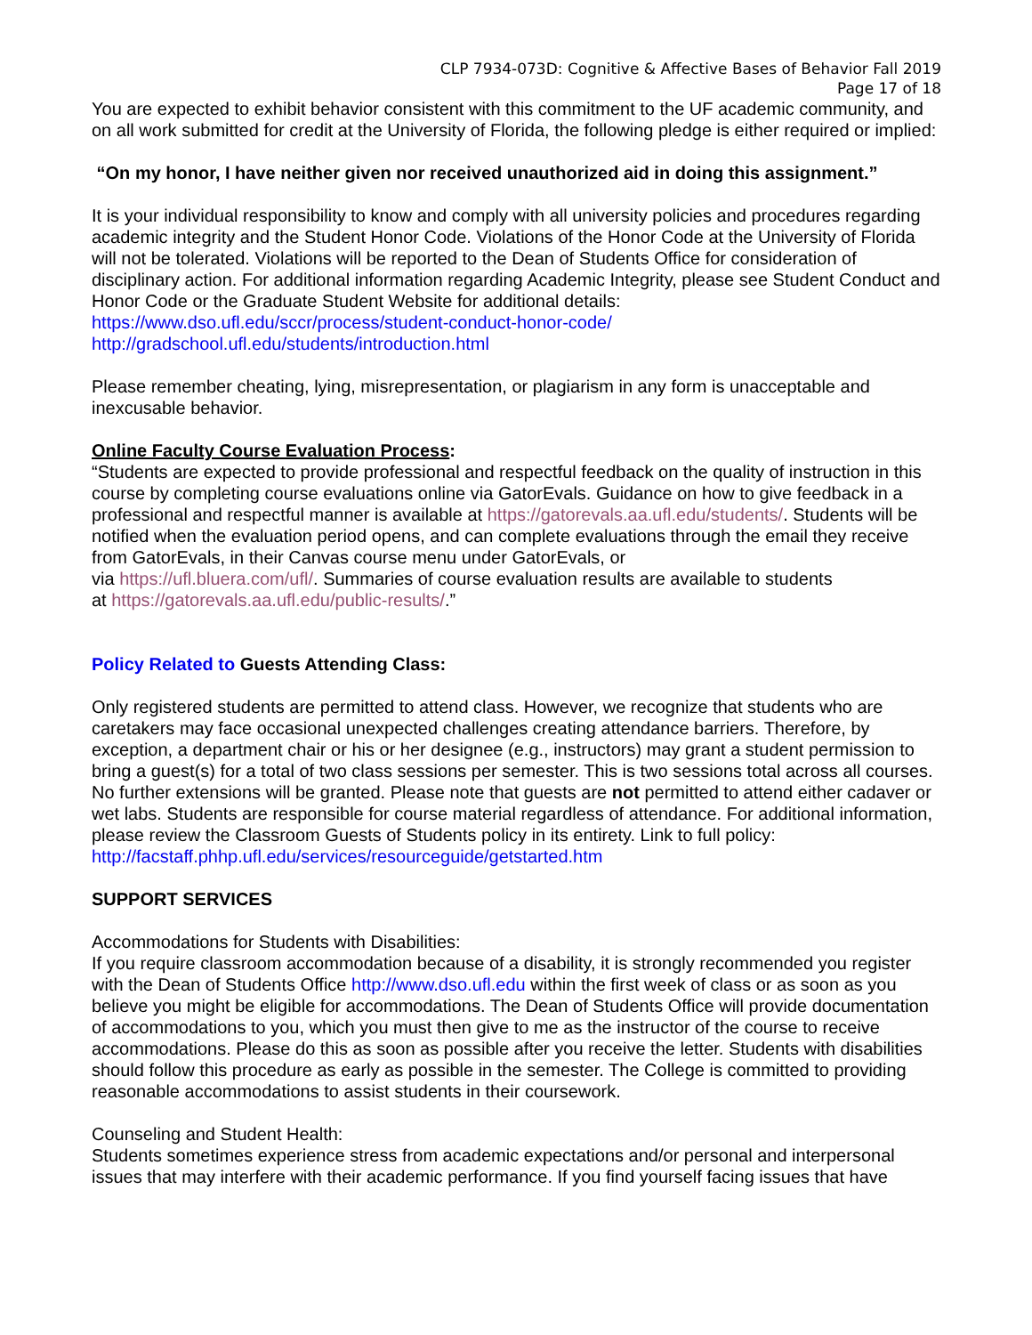CLP 7934-073D: Cognitive & Affective Bases of Behavior Fall 2019
Page 17 of 18
You are expected to exhibit behavior consistent with this commitment to the UF academic community, and on all work submitted for credit at the University of Florida, the following pledge is either required or implied:
“On my honor, I have neither given nor received unauthorized aid in doing this assignment.”
It is your individual responsibility to know and comply with all university policies and procedures regarding academic integrity and the Student Honor Code. Violations of the Honor Code at the University of Florida will not be tolerated. Violations will be reported to the Dean of Students Office for consideration of disciplinary action. For additional information regarding Academic Integrity, please see Student Conduct and Honor Code or the Graduate Student Website for additional details:
https://www.dso.ufl.edu/sccr/process/student-conduct-honor-code/
http://gradschool.ufl.edu/students/introduction.html
Please remember cheating, lying, misrepresentation, or plagiarism in any form is unacceptable and inexcusable behavior.
Online Faculty Course Evaluation Process:
“Students are expected to provide professional and respectful feedback on the quality of instruction in this course by completing course evaluations online via GatorEvals. Guidance on how to give feedback in a professional and respectful manner is available at https://gatorevals.aa.ufl.edu/students/. Students will be notified when the evaluation period opens, and can complete evaluations through the email they receive from GatorEvals, in their Canvas course menu under GatorEvals, or
via https://ufl.bluera.com/ufl/. Summaries of course evaluation results are available to students
at https://gatorevals.aa.ufl.edu/public-results/.”
Policy Related to Guests Attending Class:
Only registered students are permitted to attend class. However, we recognize that students who are caretakers may face occasional unexpected challenges creating attendance barriers. Therefore, by exception, a department chair or his or her designee (e.g., instructors) may grant a student permission to bring a guest(s) for a total of two class sessions per semester. This is two sessions total across all courses. No further extensions will be granted. Please note that guests are not permitted to attend either cadaver or wet labs. Students are responsible for course material regardless of attendance. For additional information, please review the Classroom Guests of Students policy in its entirety. Link to full policy: http://facstaff.phhp.ufl.edu/services/resourceguide/getstarted.htm
SUPPORT SERVICES
Accommodations for Students with Disabilities:
If you require classroom accommodation because of a disability, it is strongly recommended you register with the Dean of Students Office http://www.dso.ufl.edu within the first week of class or as soon as you believe you might be eligible for accommodations. The Dean of Students Office will provide documentation of accommodations to you, which you must then give to me as the instructor of the course to receive accommodations. Please do this as soon as possible after you receive the letter. Students with disabilities should follow this procedure as early as possible in the semester. The College is committed to providing reasonable accommodations to assist students in their coursework.
Counseling and Student Health:
Students sometimes experience stress from academic expectations and/or personal and interpersonal issues that may interfere with their academic performance. If you find yourself facing issues that have